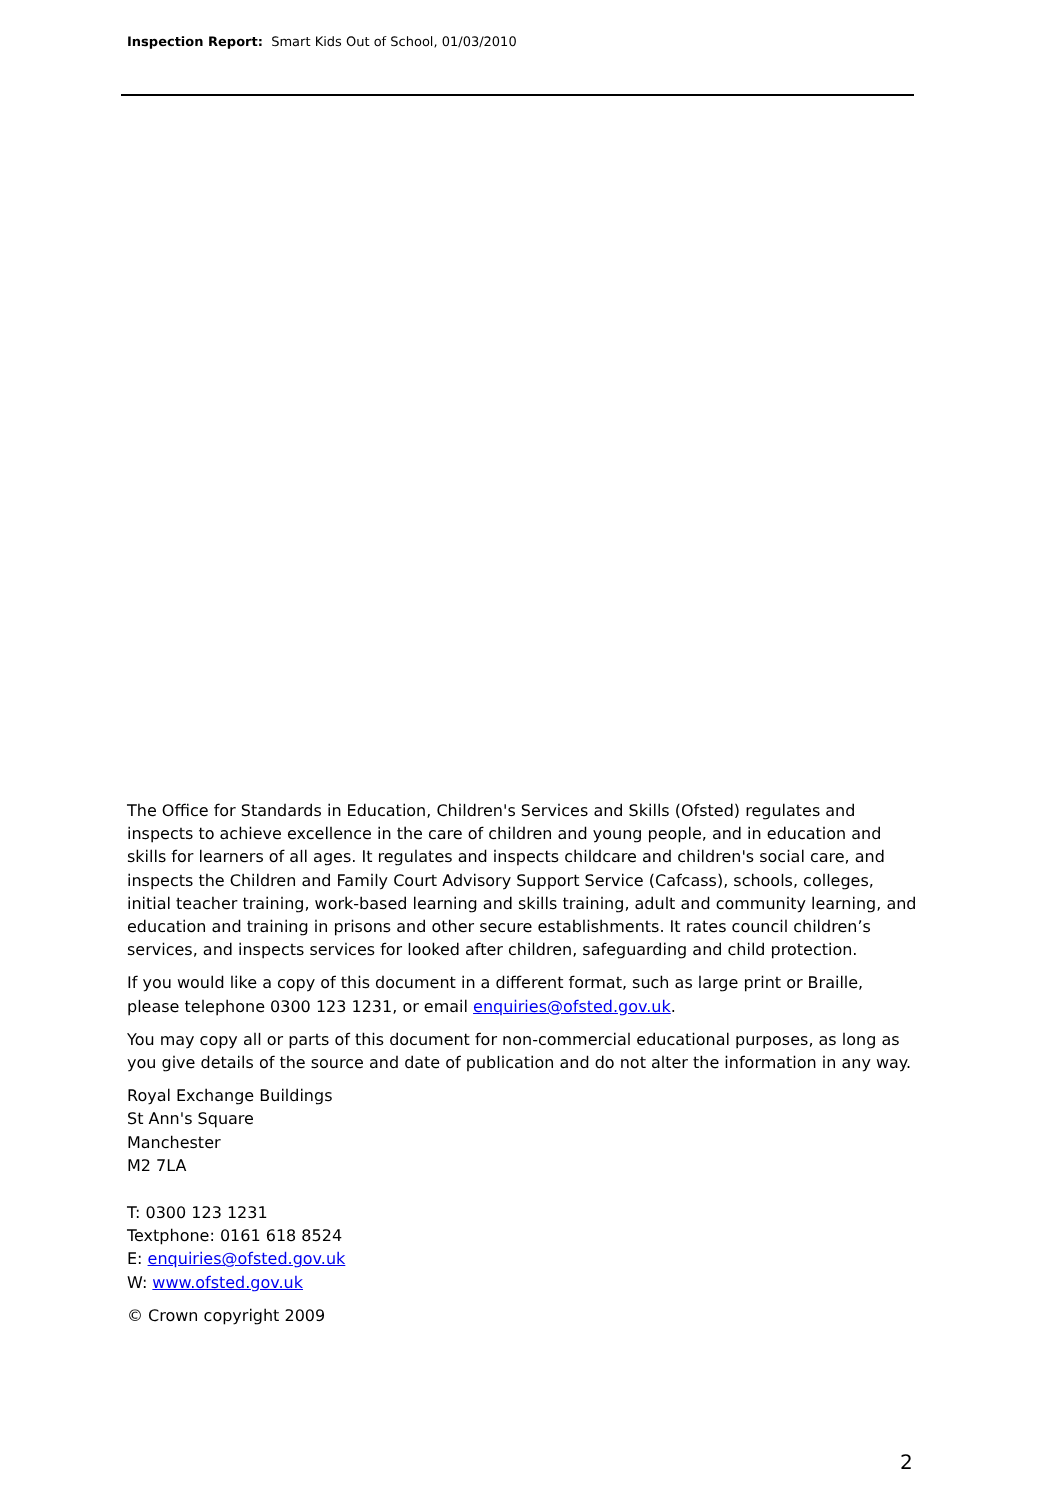Inspection Report: Smart Kids Out of School, 01/03/2010
The Office for Standards in Education, Children's Services and Skills (Ofsted) regulates and inspects to achieve excellence in the care of children and young people, and in education and skills for learners of all ages. It regulates and inspects childcare and children's social care, and inspects the Children and Family Court Advisory Support Service (Cafcass), schools, colleges, initial teacher training, work-based learning and skills training, adult and community learning, and education and training in prisons and other secure establishments. It rates council children’s services, and inspects services for looked after children, safeguarding and child protection.
If you would like a copy of this document in a different format, such as large print or Braille, please telephone 0300 123 1231, or email enquiries@ofsted.gov.uk.
You may copy all or parts of this document for non-commercial educational purposes, as long as you give details of the source and date of publication and do not alter the information in any way.
Royal Exchange Buildings
St Ann's Square
Manchester
M2 7LA
T: 0300 123 1231
Textphone: 0161 618 8524
E: enquiries@ofsted.gov.uk
W: www.ofsted.gov.uk
© Crown copyright 2009
2